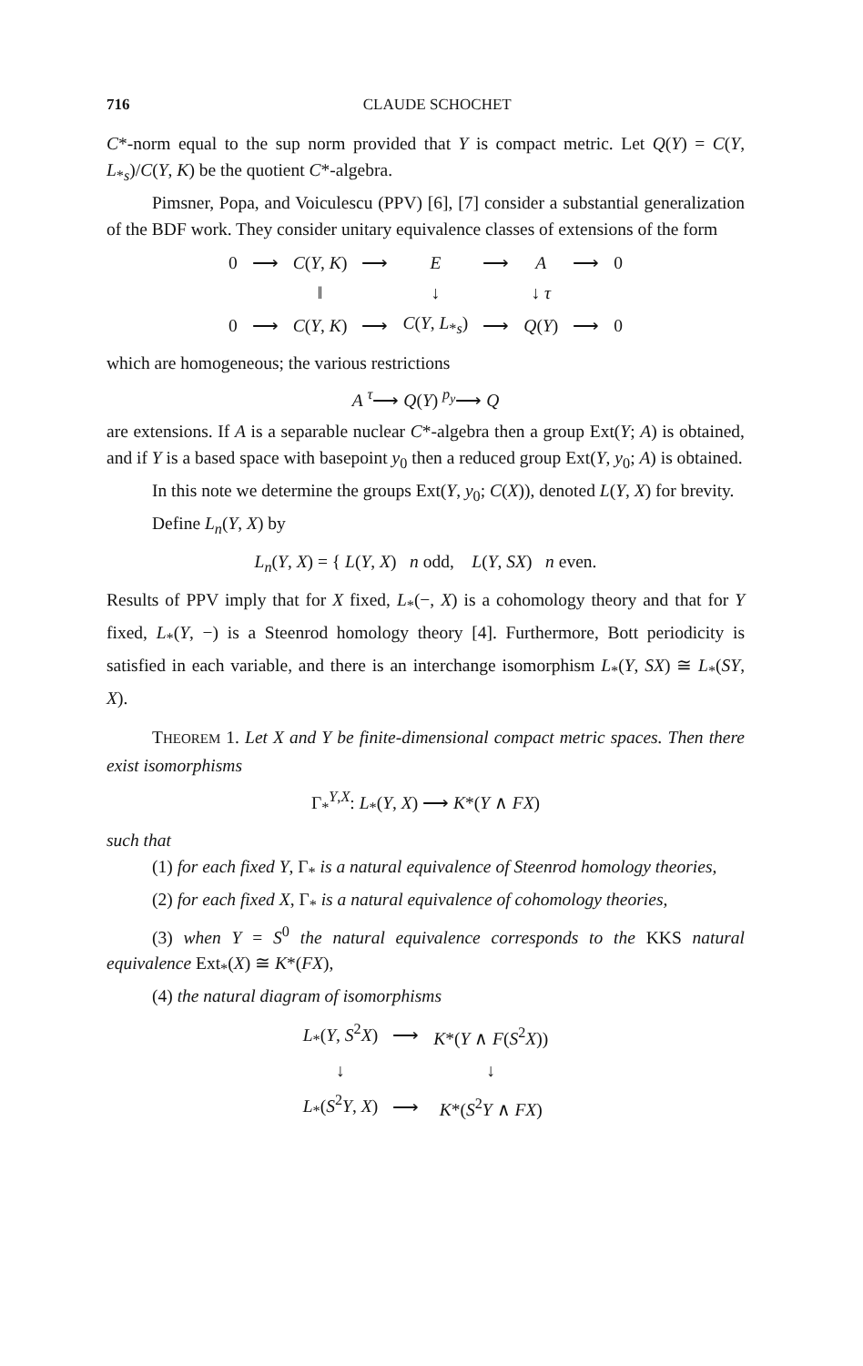716 CLAUDE SCHOCHET
C*-norm equal to the sup norm provided that Y is compact metric. Let Q(Y) = C(Y, L<sub>*s</sub>)/C(Y, K) be the quotient C*-algebra.
Pimsner, Popa, and Voiculescu (PPV) [6], [7] consider a substantial generalization of the BDF work. They consider unitary equivalence classes of extensions of the form
| 0 | ⟶ | C ( Y , K ) | ⟶ | E | ⟶ | A | ⟶ | 0 |
| | | ‖ | | ↓ | | ↓ τ | | |
| 0 | ⟶ | C ( Y , K ) | ⟶ | C ( Y , L<sub>*s</sub>) | ⟶ | Q ( Y ) | ⟶ | 0 |
which are homogeneous; the various restrictions
A <sup>τ</sup>⟶ Q(Y) <sup>p<sub>y</sub></sup>⟶ Q
are extensions. If A is a separable nuclear C*-algebra then a group Ext(Y; A) is obtained, and if Y is a based space with basepoint y<sub>0</sub> then a reduced group Ext(Y, y<sub>0</sub>; A) is obtained.
In this note we determine the groups Ext(Y, y<sub>0</sub>; C(X)), denoted L(Y, X) for brevity.
Define L<sub>n</sub>(Y, X) by
L<sub>n</sub>(Y, X) = { L(Y, X) n odd, L(Y, SX) n even.
Results of PPV imply that for X fixed, L<sub>*</sub>(−, X) is a cohomology theory and that for Y fixed, L<sub>*</sub>(Y, −) is a Steenrod homology theory [4]. Furthermore, Bott periodicity is satisfied in each variable, and there is an interchange isomorphism L<sub>*</sub>(Y, SX) ≅ L<sub>*</sub>(SY, X).
THEOREM 1. Let X and Y be finite-dimensional compact metric spaces. Then there exist isomorphisms
Γ<sub>*</sub><sup>Y,X</sup>: L<sub>*</sub>(Y, X) ⟶ K*(Y ∧ FX)
such that
(1) for each fixed Y, Γ<sub>*</sub> is a natural equivalence of Steenrod homology theories,
(2) for each fixed X, Γ<sub>*</sub> is a natural equivalence of cohomology theories,
(3) when Y = S<sup>0</sup> the natural equivalence corresponds to the KKS natural equivalence Ext<sub>*</sub>(X) ≅ K*(FX),
(4) the natural diagram of isomorphisms
| L<sub>*</sub>( Y , S<sup>2</sup> X ) | ⟶ | K *( Y ∧ F ( S<sup>2</sup> X )) |
| ↓ | | ↓ |
| L<sub>*</sub>( S<sup>2</sup> Y , X ) | ⟶ | K *( S<sup>2</sup> Y ∧ FX ) |